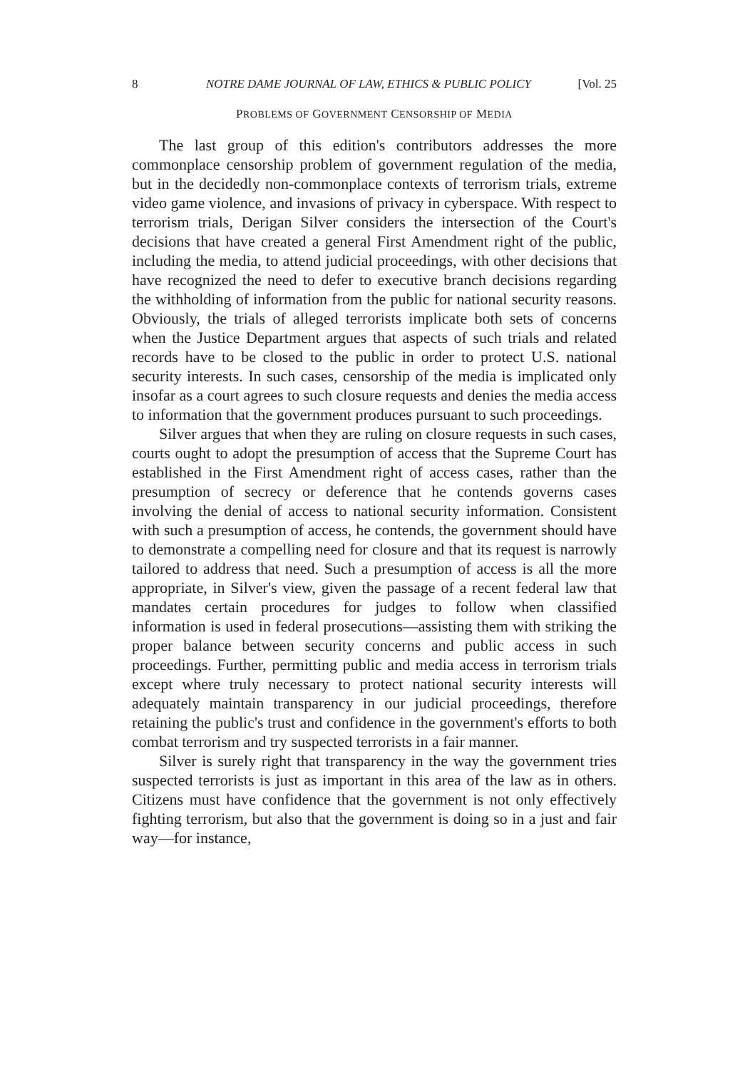8 NOTRE DAME JOURNAL OF LAW, ETHICS & PUBLIC POLICY [Vol. 25
PROBLEMS OF GOVERNMENT CENSORSHIP OF MEDIA
The last group of this edition's contributors addresses the more commonplace censorship problem of government regulation of the media, but in the decidedly non-commonplace contexts of terrorism trials, extreme video game violence, and invasions of privacy in cyberspace. With respect to terrorism trials, Derigan Silver considers the intersection of the Court's decisions that have created a general First Amendment right of the public, including the media, to attend judicial proceedings, with other decisions that have recognized the need to defer to executive branch decisions regarding the withholding of information from the public for national security reasons. Obviously, the trials of alleged terrorists implicate both sets of concerns when the Justice Department argues that aspects of such trials and related records have to be closed to the public in order to protect U.S. national security interests. In such cases, censorship of the media is implicated only insofar as a court agrees to such closure requests and denies the media access to information that the government produces pursuant to such proceedings.
Silver argues that when they are ruling on closure requests in such cases, courts ought to adopt the presumption of access that the Supreme Court has established in the First Amendment right of access cases, rather than the presumption of secrecy or deference that he contends governs cases involving the denial of access to national security information. Consistent with such a presumption of access, he contends, the government should have to demonstrate a compelling need for closure and that its request is narrowly tailored to address that need. Such a presumption of access is all the more appropriate, in Silver's view, given the passage of a recent federal law that mandates certain procedures for judges to follow when classified information is used in federal prosecutions—assisting them with striking the proper balance between security concerns and public access in such proceedings. Further, permitting public and media access in terrorism trials except where truly necessary to protect national security interests will adequately maintain transparency in our judicial proceedings, therefore retaining the public's trust and confidence in the government's efforts to both combat terrorism and try suspected terrorists in a fair manner.
Silver is surely right that transparency in the way the government tries suspected terrorists is just as important in this area of the law as in others. Citizens must have confidence that the government is not only effectively fighting terrorism, but also that the government is doing so in a just and fair way—for instance,